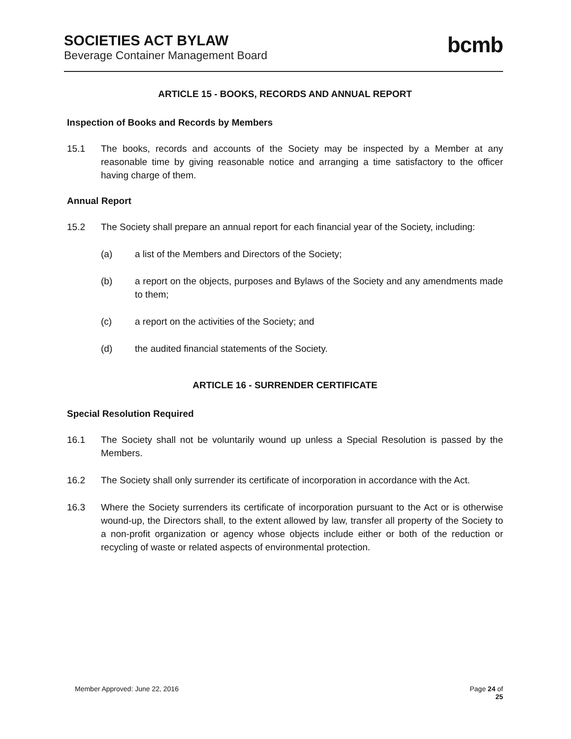SOCIETIES ACT BYLAW
Beverage Container Management Board
bcmb
ARTICLE 15 - BOOKS, RECORDS AND ANNUAL REPORT
Inspection of Books and Records by Members
15.1 The books, records and accounts of the Society may be inspected by a Member at any reasonable time by giving reasonable notice and arranging a time satisfactory to the officer having charge of them.
Annual Report
15.2 The Society shall prepare an annual report for each financial year of the Society, including:
(a) a list of the Members and Directors of the Society;
(b) a report on the objects, purposes and Bylaws of the Society and any amendments made to them;
(c) a report on the activities of the Society; and
(d) the audited financial statements of the Society.
ARTICLE 16 - SURRENDER CERTIFICATE
Special Resolution Required
16.1 The Society shall not be voluntarily wound up unless a Special Resolution is passed by the Members.
16.2 The Society shall only surrender its certificate of incorporation in accordance with the Act.
16.3 Where the Society surrenders its certificate of incorporation pursuant to the Act or is otherwise wound-up, the Directors shall, to the extent allowed by law, transfer all property of the Society to a non-profit organization or agency whose objects include either or both of the reduction or recycling of waste or related aspects of environmental protection.
Member Approved: June 22, 2016 Page 24 of
25